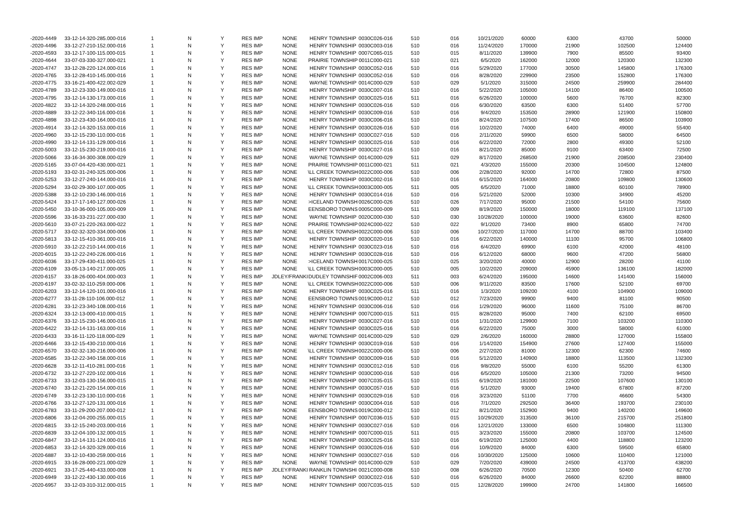| -2020-4449 | 33-12-14-320-285.000-016 | 1 | N | Y | RES IMP | NONE | HENRY TOWNSHIP | 0030C026-016 | 510 | 016 | 10/21/2020 | 60000 | 6300 | 43700 | 50000 |
| -2020-4496 | 33-12-27-210-152.000-016 | 1 | N | Y | RES IMP | NONE | HENRY TOWNSHIP | 0030C003-016 | 510 | 016 | 11/24/2020 | 170000 | 21900 | 102500 | 124400 |
| -2020-4593 | 33-12-17-100-115.000-015 | 1 | N | Y | RES IMP | NONE | HENRY TOWNSHIP | 0007C065-015 | 510 | 015 | 8/11/2020 | 139900 | 7900 | 85500 | 93400 |
| -2020-4644 | 33-07-03-330-327.000-021 | 1 | N | Y | RES IMP | NONE | PRAIRIE TOWNSHIP | 0011C000-021 | 510 | 021 | 6/5/2020 | 162000 | 12000 | 120300 | 132300 |
| -2020-4747 | 33-12-28-220-124.000-016 | 1 | N | Y | RES IMP | NONE | HENRY TOWNSHIP | 0030C052-016 | 510 | 016 | 5/29/2020 | 177000 | 30500 | 145800 | 176300 |
| -2020-4765 | 33-12-28-410-145.000-016 | 1 | N | Y | RES IMP | NONE | HENRY TOWNSHIP | 0030C052-016 | 510 | 016 | 8/28/2020 | 229900 | 23500 | 152800 | 176300 |
| -2020-4775 | 33-16-21-400-422.002-029 | 1 | N | Y | RES IMP | NONE | WAYNE TOWNSHIP | 0014C000-029 | 510 | 029 | 5/1/2020 | 315000 | 24500 | 259900 | 284400 |
| -2020-4789 | 33-12-23-330-149.000-016 | 1 | N | Y | RES IMP | NONE | HENRY TOWNSHIP | 0030C007-016 | 510 | 016 | 5/22/2020 | 105000 | 14100 | 86400 | 100500 |
| -2020-4795 | 33-12-14-130-173.000-016 | 1 | N | Y | RES IMP | NONE | HENRY TOWNSHIP | 0030C025-016 | 511 | 016 | 6/26/2020 | 100000 | 5600 | 76700 | 82300 |
| -2020-4822 | 33-12-14-320-248.000-016 | 1 | N | Y | RES IMP | NONE | HENRY TOWNSHIP | 0030C026-016 | 510 | 016 | 6/30/2020 | 63500 | 6300 | 51400 | 57700 |
| -2020-4889 | 33-12-22-340-116.000-016 | 1 | N | Y | RES IMP | NONE | HENRY TOWNSHIP | 0030C009-016 | 510 | 016 | 9/4/2020 | 153500 | 28900 | 121900 | 150800 |
| -2020-4898 | 33-12-23-430-164.000-016 | 1 | N | Y | RES IMP | NONE | HENRY TOWNSHIP | 0030C006-016 | 510 | 016 | 8/24/2020 | 107500 | 17400 | 86500 | 103900 |
| -2020-4914 | 33-12-14-320-153.000-016 | 1 | N | Y | RES IMP | NONE | HENRY TOWNSHIP | 0030C026-016 | 510 | 016 | 10/2/2020 | 74000 | 6400 | 49000 | 55400 |
| -2020-4960 | 33-12-15-230-110.000-016 | 1 | N | Y | RES IMP | NONE | HENRY TOWNSHIP | 0030C027-016 | 510 | 016 | 2/11/2020 | 59900 | 6500 | 58000 | 64500 |
| -2020-4990 | 33-12-14-131-129.000-016 | 1 | N | Y | RES IMP | NONE | HENRY TOWNSHIP | 0030C025-016 | 510 | 016 | 6/22/2020 | 72000 | 2800 | 49300 | 52100 |
| -2020-5003 | 33-12-15-230-219.000-016 | 1 | N | Y | RES IMP | NONE | HENRY TOWNSHIP | 0030C027-016 | 510 | 016 | 8/21/2020 | 85000 | 9100 | 63400 | 72500 |
| -2020-5066 | 33-16-34-300-308.000-029 | 1 | N | Y | RES IMP | NONE | WAYNE TOWNSHIP | 0014C000-029 | 511 | 029 | 8/17/2020 | 268500 | 21900 | 208500 | 230400 |
| -2020-5165 | 33-07-04-420-430.000-021 | 1 | N | Y | RES IMP | NONE | PRAIRIE TOWNSHIP | 0011C000-021 | 511 | 021 | 4/3/2020 | 155000 | 20300 | 104500 | 124800 |
| -2020-5193 | 33-02-31-240-325.000-006 | 1 | N | Y | RES IMP | NONE | \LL CREEK TOWNSH | 0022C000-006 | 510 | 006 | 2/28/2020 | 92000 | 14700 | 72800 | 87500 |
| -2020-5253 | 33-12-27-240-144.000-016 | 1 | N | Y | RES IMP | NONE | HENRY TOWNSHIP | 0030C002-016 | 510 | 016 | 6/15/2020 | 164000 | 20800 | 109800 | 130600 |
| -2020-5294 | 33-02-29-300-107.000-005 | 1 | N | Y | RES IMP | NONE | \LL CREEK TOWNSH | 0003C000-005 | 511 | 005 | 6/5/2020 | 71000 | 18800 | 60100 | 78900 |
| -2020-5388 | 33-12-10-230-146.000-016 | 1 | N | Y | RES IMP | NONE | HENRY TOWNSHIP | 0030C014-016 | 510 | 016 | 5/21/2020 | 52000 | 10300 | 34900 | 45200 |
| -2020-5424 | 33-17-17-140-127.000-026 | 1 | N | Y | RES IMP | NONE | >ICELAND TOWNSH | 0026C000-026 | 510 | 026 | 7/17/2020 | 95000 | 21500 | 54100 | 75600 |
| -2020-5450 | 33-10-36-000-105.000-009 | 1 | N | Y | RES IMP | NONE | EENSBORO TOWNS | 0005C000-009 | 511 | 009 | 8/19/2020 | 150000 | 18000 | 119100 | 137100 |
| -2020-5596 | 33-16-33-231-227.000-030 | 1 | N | Y | RES IMP | NONE | WAYNE TOWNSHIP | 0020C000-030 | 510 | 030 | 10/28/2020 | 100000 | 19000 | 63600 | 82600 |
| -2020-5610 | 33-07-21-220-263.000-022 | 1 | N | Y | RES IMP | NONE | PRAIRIE TOWNSHIP | 0024C000-022 | 510 | 022 | 9/1/2020 | 73400 | 8900 | 65800 | 74700 |
| -2020-5717 | 33-02-32-320-334.000-006 | 1 | N | Y | RES IMP | NONE | \LL CREEK TOWNSH | 0022C000-006 | 510 | 006 | 10/27/2020 | 117000 | 14700 | 88700 | 103400 |
| -2020-5813 | 33-12-15-410-361.000-016 | 1 | N | Y | RES IMP | NONE | HENRY TOWNSHIP | 0030C020-016 | 510 | 016 | 6/22/2020 | 140000 | 11100 | 95700 | 106800 |
| -2020-5910 | 33-12-22-210-144.000-016 | 1 | N | Y | RES IMP | NONE | HENRY TOWNSHIP | 0030C023-016 | 510 | 016 | 6/4/2020 | 69900 | 6100 | 42000 | 48100 |
| -2020-6015 | 33-12-22-240-226.000-016 | 1 | N | Y | RES IMP | NONE | HENRY TOWNSHIP | 0030C028-016 | 510 | 016 | 6/12/2020 | 68000 | 9600 | 47200 | 56800 |
| -2020-6036 | 33-17-29-430-411.000-025 | 1 | N | Y | RES IMP | NONE | >ICELAND TOWNSH | 0017C000-025 | 510 | 025 | 3/20/2020 | 40000 | 12900 | 28200 | 41100 |
| -2020-6109 | 33-05-13-140-217.000-005 | 1 | N | Y | RES IMP | NONE | \LL CREEK TOWNSH | 0003C000-005 | 510 | 005 | 10/2/2020 | 209000 | 45900 | 136100 | 182000 |
| -2020-6157 | 33-18-26-000-404.000-003 | 1 | N | Y | RES IMP | JDLEY/FRANKI | DUDLEY TOWNSHIF | 0002C006-003 | 511 | 003 | 6/24/2020 | 195000 | 14600 | 141400 | 156000 |
| -2020-6197 | 33-02-32-110-259.000-006 | 1 | N | Y | RES IMP | NONE | \LL CREEK TOWNSH | 0022C000-006 | 510 | 006 | 9/11/2020 | 83500 | 17600 | 52100 | 69700 |
| -2020-6203 | 33-12-14-120-101.000-016 | 1 | N | Y | RES IMP | NONE | HENRY TOWNSHIP | 0030C025-016 | 511 | 016 | 1/3/2020 | 109200 | 4100 | 104900 | 109000 |
| -2020-6277 | 33-11-28-110-106.000-012 | 1 | N | Y | RES IMP | NONE | EENSBORO TOWNS | 0019C000-012 | 510 | 012 | 7/23/2020 | 99900 | 9400 | 81100 | 90500 |
| -2020-6281 | 33-12-23-340-108.000-016 | 1 | N | Y | RES IMP | NONE | HENRY TOWNSHIP | 0030C006-016 | 510 | 016 | 1/29/2020 | 96000 | 11600 | 75100 | 86700 |
| -2020-6324 | 33-12-13-000-410.000-015 | 1 | N | Y | RES IMP | NONE | HENRY TOWNSHIP | 0007C000-015 | 511 | 015 | 8/28/2020 | 95000 | 7400 | 62100 | 69500 |
| -2020-6376 | 33-12-15-230-146.000-016 | 1 | N | Y | RES IMP | NONE | HENRY TOWNSHIP | 0030C027-016 | 510 | 016 | 1/31/2020 | 129900 | 7100 | 103200 | 110300 |
| -2020-6422 | 33-12-14-131-163.000-016 | 1 | N | Y | RES IMP | NONE | HENRY TOWNSHIP | 0030C025-016 | 510 | 016 | 6/22/2020 | 75000 | 3000 | 58000 | 61000 |
| -2020-6433 | 33-16-11-120-118.000-029 | 1 | N | Y | RES IMP | NONE | WAYNE TOWNSHIP | 0014C000-029 | 510 | 029 | 2/6/2020 | 160000 | 28800 | 127000 | 155800 |
| -2020-6466 | 33-12-15-430-210.000-016 | 1 | N | Y | RES IMP | NONE | HENRY TOWNSHIP | 0030C019-016 | 510 | 016 | 1/14/2020 | 154900 | 27600 | 127400 | 155000 |
| -2020-6570 | 33-02-32-130-216.000-006 | 1 | N | Y | RES IMP | NONE | \LL CREEK TOWNSH | 0022C000-006 | 510 | 006 | 2/27/2020 | 81000 | 12300 | 62300 | 74600 |
| -2020-6585 | 33-12-22-340-158.000-016 | 1 | N | Y | RES IMP | NONE | HENRY TOWNSHIP | 0030C009-016 | 510 | 016 | 5/12/2020 | 140900 | 18800 | 113500 | 132300 |
| -2020-6628 | 33-12-11-410-281.000-016 | 1 | N | Y | RES IMP | NONE | HENRY TOWNSHIP | 0030C012-016 | 510 | 016 | 9/8/2020 | 55000 | 6100 | 55200 | 61300 |
| -2020-6732 | 33-12-27-220-102.000-016 | 1 | N | Y | RES IMP | NONE | HENRY TOWNSHIP | 0030C000-016 | 510 | 016 | 6/5/2020 | 105000 | 21300 | 73200 | 94500 |
| -2020-6733 | 33-12-03-130-156.000-015 | 1 | N | Y | RES IMP | NONE | HENRY TOWNSHIP | 0007C035-015 | 510 | 015 | 6/19/2020 | 181000 | 22500 | 107600 | 130100 |
| -2020-6740 | 33-12-21-220-154.000-016 | 1 | N | Y | RES IMP | NONE | HENRY TOWNSHIP | 0030C057-016 | 510 | 016 | 5/1/2020 | 93000 | 19400 | 67800 | 87200 |
| -2020-6749 | 33-12-23-130-110.000-016 | 1 | N | Y | RES IMP | NONE | HENRY TOWNSHIP | 0030C029-016 | 510 | 016 | 3/23/2020 | 51100 | 7700 | 46600 | 54300 |
| -2020-6766 | 33-12-27-120-131.000-016 | 1 | N | Y | RES IMP | NONE | HENRY TOWNSHIP | 0030C004-016 | 510 | 016 | 7/1/2020 | 292500 | 36400 | 193700 | 230100 |
| -2020-6783 | 33-11-29-200-207.000-012 | 1 | N | Y | RES IMP | NONE | EENSBORO TOWNS | 0019C000-012 | 510 | 012 | 8/21/2020 | 152900 | 9400 | 140200 | 149600 |
| -2020-6806 | 33-12-04-200-255.000-015 | 1 | N | Y | RES IMP | NONE | HENRY TOWNSHIP | 0007C036-015 | 510 | 015 | 10/29/2020 | 313500 | 36100 | 215700 | 251800 |
| -2020-6815 | 33-12-15-240-203.000-016 | 1 | N | Y | RES IMP | NONE | HENRY TOWNSHIP | 0030C027-016 | 510 | 016 | 12/21/2020 | 133000 | 6500 | 104800 | 111300 |
| -2020-6839 | 33-12-04-100-132.000-015 | 1 | N | Y | RES IMP | NONE | HENRY TOWNSHIP | 0007C000-015 | 511 | 015 | 3/23/2020 | 155000 | 20800 | 103700 | 124500 |
| -2020-6847 | 33-12-14-131-124.000-016 | 1 | N | Y | RES IMP | NONE | HENRY TOWNSHIP | 0030C025-016 | 510 | 016 | 6/19/2020 | 125000 | 4400 | 118800 | 123200 |
| -2020-6853 | 33-12-14-320-329.000-016 | 1 | N | Y | RES IMP | NONE | HENRY TOWNSHIP | 0030C026-016 | 510 | 016 | 10/9/2020 | 84000 | 6300 | 59500 | 65800 |
| -2020-6887 | 33-12-10-430-259.000-016 | 1 | N | Y | RES IMP | NONE | HENRY TOWNSHIP | 0030C027-016 | 510 | 016 | 10/30/2020 | 125000 | 10600 | 110400 | 121000 |
| -2020-6915 | 33-16-28-000-221.000-029 | 1 | N | Y | RES IMP | NONE | WAYNE TOWNSHIP | 0014C000-029 | 510 | 029 | 7/20/2020 | 439000 | 24500 | 413700 | 438200 |
| -2020-6921 | 33-17-25-440-433.000-008 | 1 | N | Y | RES IMP | JDLEY/FRANKI | RANKLIN TOWNSHI | 0021C000-008 | 510 | 008 | 6/26/2020 | 70500 | 12300 | 50400 | 62700 |
| -2020-6949 | 33-12-22-430-130.000-016 | 1 | N | Y | RES IMP | NONE | HENRY TOWNSHIP | 0030C022-016 | 510 | 016 | 6/26/2020 | 84000 | 26600 | 62200 | 88800 |
| -2020-6957 | 33-12-03-310-312.000-015 | 1 | N | Y | RES IMP | NONE | HENRY TOWNSHIP | 0007C035-015 | 510 | 015 | 12/28/2020 | 199900 | 24700 | 141800 | 166500 |